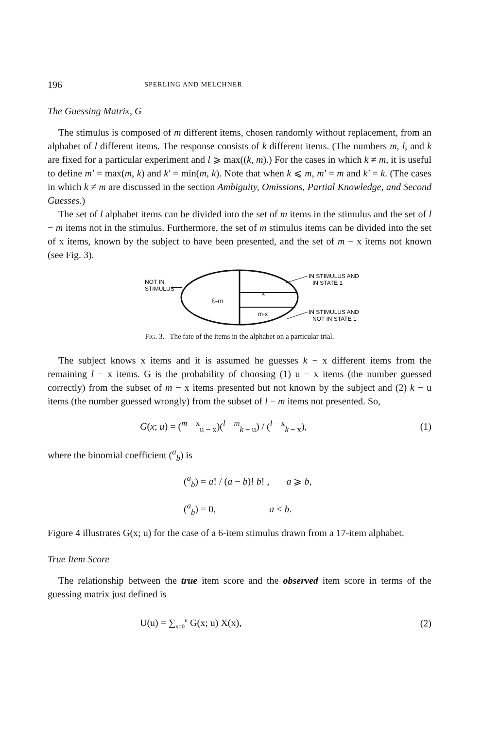196 SPERLING AND MELCHNER
The Guessing Matrix, G
The stimulus is composed of m different items, chosen randomly without replacement, from an alphabet of l different items. The response consists of k different items. (The numbers m, l, and k are fixed for a particular experiment and l ⩾ max((k, m).) For the cases in which k ≠ m, it is useful to define m′ = max(m, k) and k′ = min(m, k). Note that when k ⩽ m, m′ = m and k′ = k. (The cases in which k ≠ m are discussed in the section Ambiguity, Omissions, Partial Knowledge, and Second Guesses.)
The set of l alphabet items can be divided into the set of m items in the stimulus and the set of l − m items not in the stimulus. Furthermore, the set of m stimulus items can be divided into the set of x items, known by the subject to have been presented, and the set of m − x items not known (see Fig. 3).
ℓ-m
x
m-x
NOT IN
STIMULUS
IN STIMULUS AND
IN STATE 1
IN STIMULUS AND
NOT IN STATE 1
FIG. 3. The fate of the items in the alphabet on a particular trial.
The subject knows x items and it is assumed he guesses k − x different items from the remaining l − x items. G is the probability of choosing (1) u − x items (the number guessed correctly) from the subset of m − x items presented but not known by the subject and (2) k − u items (the number guessed wrongly) from the subset of l − m items not presented. So,
G(x; u) = (<sup>m − x</sup><sub>u − x</sub>)(<sup>l − m</sup><sub>k − u</sub>) / (<sup>l − x</sup><sub>k − x</sub>), (1)
where the binomial coefficient (<sup>a</sup><sub>b</sub>) is
(<sup>a</sup><sub>b</sub>) = a! / (a − b)! b! , a ⩾ b,
(<sup>a</sup><sub>b</sub>) = 0, a < b.
Figure 4 illustrates G(x; u) for the case of a 6-item stimulus drawn from a 17-item alphabet.
True Item Score
The relationship between the true item score and the observed item score in terms of the guessing matrix just defined is
U(u) = ∑<sub>x=0</sub><sup>u</sup> G(x; u) X(x), (2)